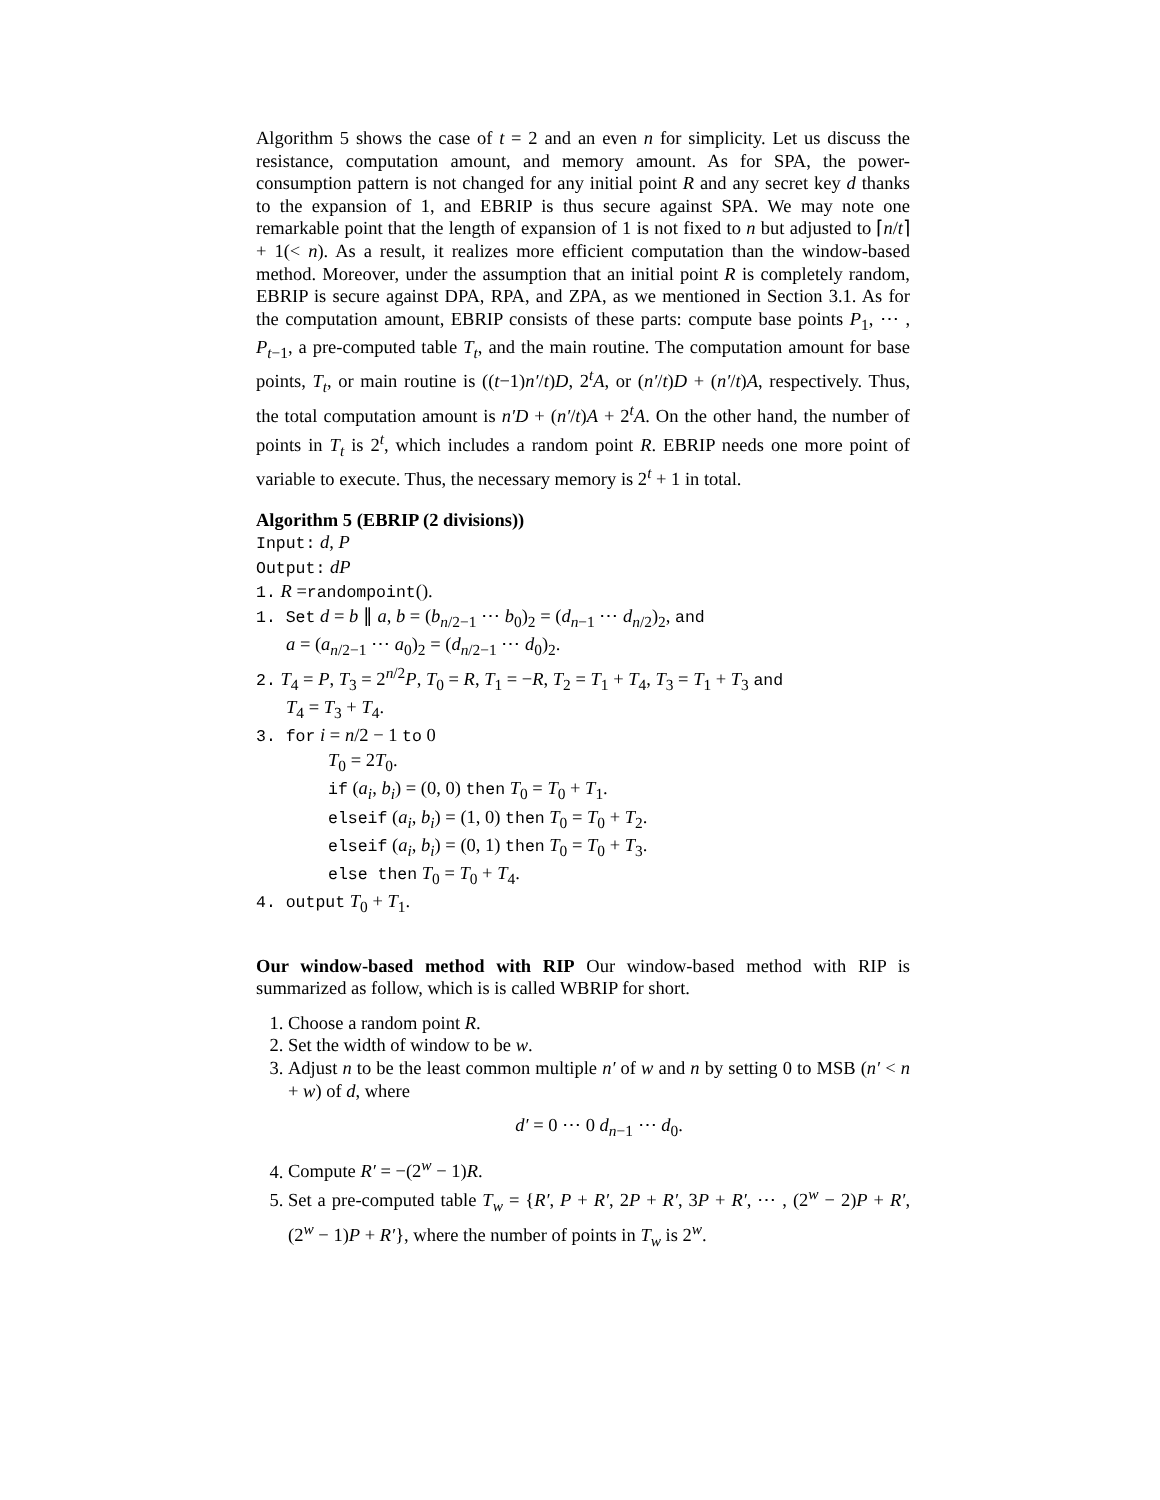Algorithm 5 shows the case of t = 2 and an even n for simplicity. Let us discuss the resistance, computation amount, and memory amount. As for SPA, the power-consumption pattern is not changed for any initial point R and any secret key d thanks to the expansion of 1, and EBRIP is thus secure against SPA. We may note one remarkable point that the length of expansion of 1 is not fixed to n but adjusted to ⌈n/t⌉ + 1(< n). As a result, it realizes more efficient computation than the window-based method. Moreover, under the assumption that an initial point R is completely random, EBRIP is secure against DPA, RPA, and ZPA, as we mentioned in Section 3.1. As for the computation amount, EBRIP consists of these parts: compute base points P<sub>1</sub>, ⋯ , P<sub>t−1</sub>, a pre-computed table T<sub>t</sub>, and the main routine. The computation amount for base points, T<sub>t</sub>, or main routine is ((t−1)n′/t)D, 2<sup>t</sup>A, or (n′/t)D + (n′/t)A, respectively. Thus, the total computation amount is n′D + (n′/t)A + 2<sup>t</sup>A. On the other hand, the number of points in T<sub>t</sub> is 2<sup>t</sup>, which includes a random point R. EBRIP needs one more point of variable to execute. Thus, the necessary memory is 2<sup>t</sup> + 1 in total.
Algorithm 5 (EBRIP (2 divisions))
Input: d, P
Output: dP
1. R =randompoint().
1. Set d = b ∥ a, b = (b<sub>n/2−1</sub> ⋯ b<sub>0</sub>)<sub>2</sub> = (d<sub>n−1</sub> ⋯ d<sub>n/2</sub>)<sub>2</sub>, and
a = (a<sub>n/2−1</sub> ⋯ a<sub>0</sub>)<sub>2</sub> = (d<sub>n/2−1</sub> ⋯ d<sub>0</sub>)<sub>2</sub>.
2. T<sub>4</sub> = P, T<sub>3</sub> = 2<sup>n/2</sup>P, T<sub>0</sub> = R, T<sub>1</sub> = −R, T<sub>2</sub> = T<sub>1</sub> + T<sub>4</sub>, T<sub>3</sub> = T<sub>1</sub> + T<sub>3</sub> and
T<sub>4</sub> = T<sub>3</sub> + T<sub>4</sub>.
3. for i = n/2 − 1 to 0
T<sub>0</sub> = 2T<sub>0</sub>.
if (a<sub>i</sub>, b<sub>i</sub>) = (0, 0) then T<sub>0</sub> = T<sub>0</sub> + T<sub>1</sub>.
elseif (a<sub>i</sub>, b<sub>i</sub>) = (1, 0) then T<sub>0</sub> = T<sub>0</sub> + T<sub>2</sub>.
elseif (a<sub>i</sub>, b<sub>i</sub>) = (0, 1) then T<sub>0</sub> = T<sub>0</sub> + T<sub>3</sub>.
else then T<sub>0</sub> = T<sub>0</sub> + T<sub>4</sub>.
4. output T<sub>0</sub> + T<sub>1</sub>.
Our window-based method with RIP Our window-based method with RIP is summarized as follow, which is is called WBRIP for short.
1. Choose a random point R.
2. Set the width of window to be w.
3. Adjust n to be the least common multiple n′ of w and n by setting 0 to MSB (n′ < n + w) of d, where
d′ = 0 ⋯ 0 d<sub>n−1</sub> ⋯ d<sub>0</sub>.
4. Compute R′ = −(2<sup>w</sup> − 1)R.
5. Set a pre-computed table T<sub>w</sub> = {R′, P + R′, 2P + R′, 3P + R′, ⋯ , (2<sup>w</sup> − 2)P + R′, (2<sup>w</sup> − 1)P + R′}, where the number of points in T<sub>w</sub> is 2<sup>w</sup>.